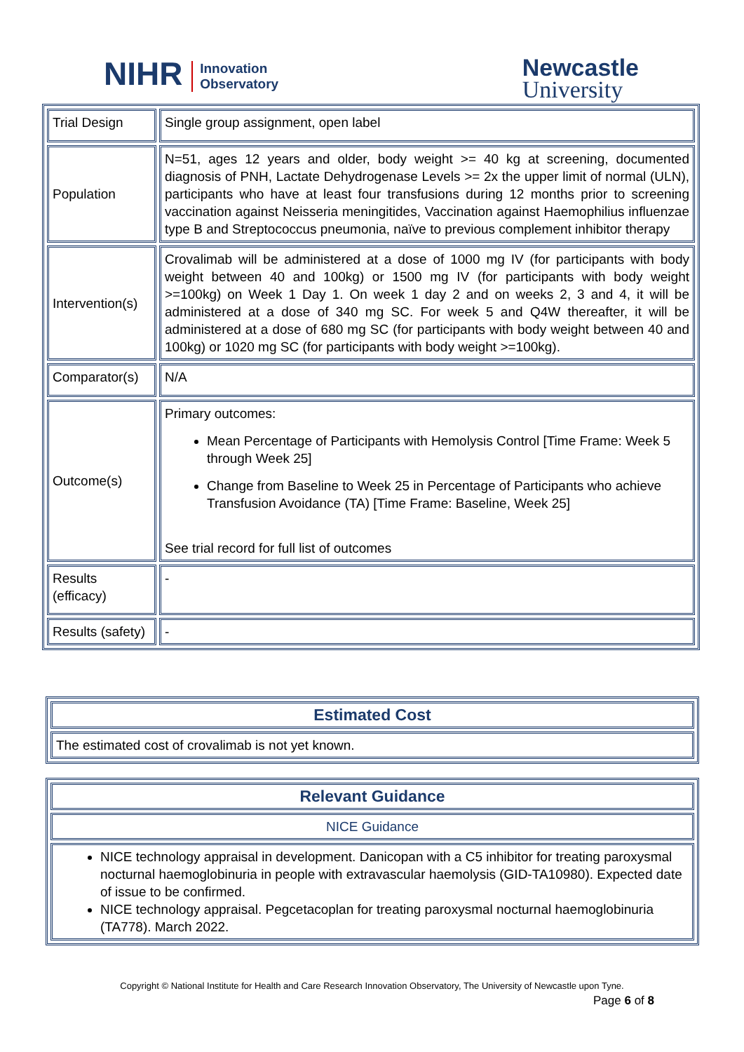NIHR Innovation
Observatory
Newcastle
University
| Trial Design | Single group assignment, open label |
| Population | N=51, ages 12 years and older, body weight >= 40 kg at screening, documented diagnosis of PNH, Lactate Dehydrogenase Levels >= 2x the upper limit of normal (ULN), participants who have at least four transfusions during 12 months prior to screening vaccination against Neisseria meningitides, Vaccination against Haemophilius influenzae type B and Streptococcus pneumonia, naïve to previous complement inhibitor therapy |
| Intervention(s) | Crovalimab will be administered at a dose of 1000 mg IV (for participants with body weight between 40 and 100kg) or 1500 mg IV (for participants with body weight >=100kg) on Week 1 Day 1. On week 1 day 2 and on weeks 2, 3 and 4, it will be administered at a dose of 340 mg SC. For week 5 and Q4W thereafter, it will be administered at a dose of 680 mg SC (for participants with body weight between 40 and 100kg) or 1020 mg SC (for participants with body weight >=100kg). |
| Comparator(s) | N/A |
| Outcome(s) | Primary outcomes: Mean Percentage of Participants with Hemolysis Control [Time Frame: Week 5 through Week 25] Change from Baseline to Week 25 in Percentage of Participants who achieve Transfusion Avoidance (TA) [Time Frame: Baseline, Week 25] See trial record for full list of outcomes |
| Results (efficacy) | - |
| Results (safety) | - |
| Estimated Cost |
| The estimated cost of crovalimab is not yet known. |
| Relevant Guidance |
| NICE Guidance |
| NICE technology appraisal in development. Danicopan with a C5 inhibitor for treating paroxysmal nocturnal haemoglobinuria in people with extravascular haemolysis (GID-TA10980). Expected date of issue to be confirmed. NICE technology appraisal. Pegcetacoplan for treating paroxysmal nocturnal haemoglobinuria (TA778). March 2022. |
Copyright © National Institute for Health and Care Research Innovation Observatory, The University of Newcastle upon Tyne.
Page 6 of 8